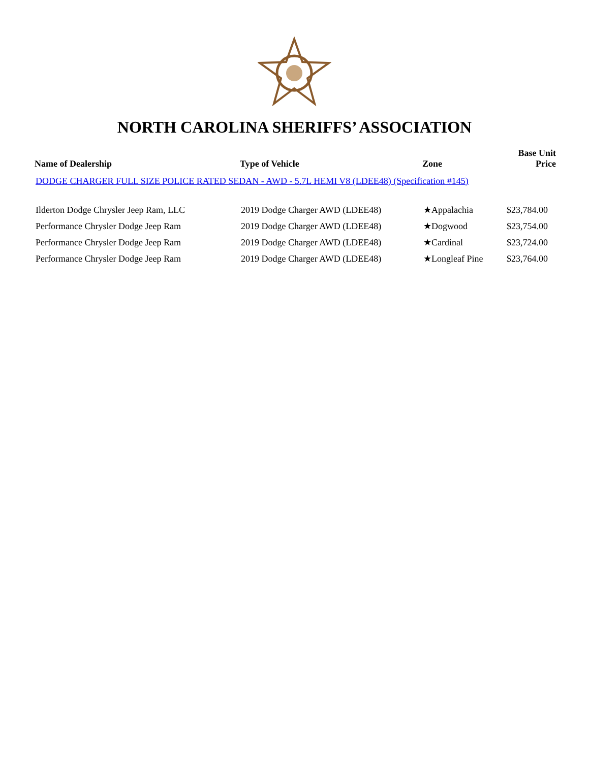NORTH CAROLINA SHERIFFS’ ASSOCIATION
| Name of Dealership | Type of Vehicle | Zone | Base Unit Price |
| --- | --- | --- | --- |
| DODGE CHARGER FULL SIZE POLICE RATED SEDAN - AWD - 5.7L HEMI V8 (LDEE48) (Specification #145) | | | |
| Ilderton Dodge Chrysler Jeep Ram, LLC | 2019 Dodge Charger AWD (LDEE48) | ★Appalachia | $23,784.00 |
| Performance Chrysler Dodge Jeep Ram | 2019 Dodge Charger AWD (LDEE48) | ★Dogwood | $23,754.00 |
| Performance Chrysler Dodge Jeep Ram | 2019 Dodge Charger AWD (LDEE48) | ★Cardinal | $23,724.00 |
| Performance Chrysler Dodge Jeep Ram | 2019 Dodge Charger AWD (LDEE48) | ★Longleaf Pine | $23,764.00 |